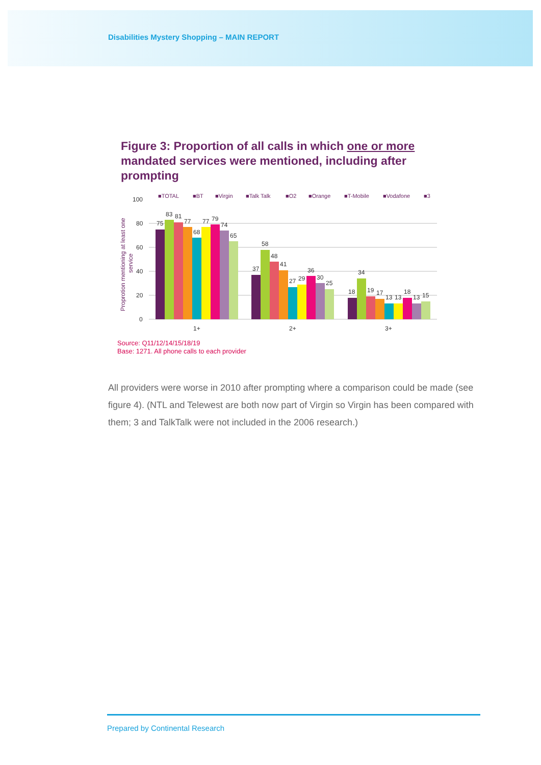Disabilities Mystery Shopping – MAIN REPORT
Figure 3: Proportion of all calls in which one or more mandated services were mentioned, including after prompting
100
80
60
40
20
0
Proprotion mentioning at least one
service
■TOTAL
■BT
■Virgin
■Talk Talk
■O2
■Orange
■T-Mobile
■Vodafone
■3
75
83
81
77
68
77
79
74
65
37
58
48
41
27
29
36
30
25
18
34
19
17
13
13
18
13
15
1+
2+
3+
Source: Q11/12/14/15/18/19
Base: 1271. All phone calls to each provider
All providers were worse in 2010 after prompting where a comparison could be made (see figure 4). (NTL and Telewest are both now part of Virgin so Virgin has been compared with them; 3 and TalkTalk were not included in the 2006 research.)
Prepared by Continental Research